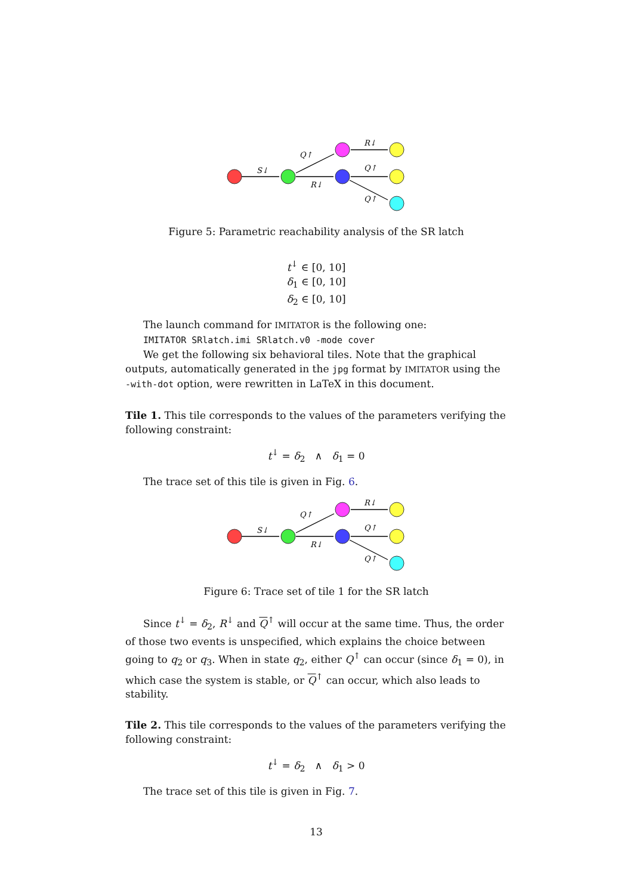S↓
R↓
Q↑
R↓
Q↑
Q↑
Figure 5: Parametric reachability analysis of the SR latch
t<sup>↓</sup> ∈ [0, 10]
δ<sub>1</sub> ∈ [0, 10]
δ<sub>2</sub> ∈ [0, 10]
The launch command for IMITATOR is the following one:
IMITATOR SRlatch.imi SRlatch.v0 -mode cover
We get the following six behavioral tiles. Note that the graphical outputs, automatically generated in the jpg format by IMITATOR using the -with-dot option, were rewritten in LaTeX in this document.
Tile 1. This tile corresponds to the values of the parameters verifying the following constraint:
t<sup>↓</sup> = δ<sub>2</sub> ∧ δ<sub>1</sub> = 0
The trace set of this tile is given in Fig. 6.
S↓
R↓
Q↑
R↓
Q↑
Q↑
Figure 6: Trace set of tile 1 for the SR latch
Since t<sup>↓</sup> = δ<sub>2</sub>, R<sup>↓</sup> and Q<sup>↑</sup> will occur at the same time. Thus, the order of those two events is unspecified, which explains the choice between going to q<sub>2</sub> or q<sub>3</sub>. When in state q<sub>2</sub>, either Q<sup>↑</sup> can occur (since δ<sub>1</sub> = 0), in which case the system is stable, or Q<sup>↑</sup> can occur, which also leads to stability.
Tile 2. This tile corresponds to the values of the parameters verifying the following constraint:
t<sup>↓</sup> = δ<sub>2</sub> ∧ δ<sub>1</sub> > 0
The trace set of this tile is given in Fig. 7.
13